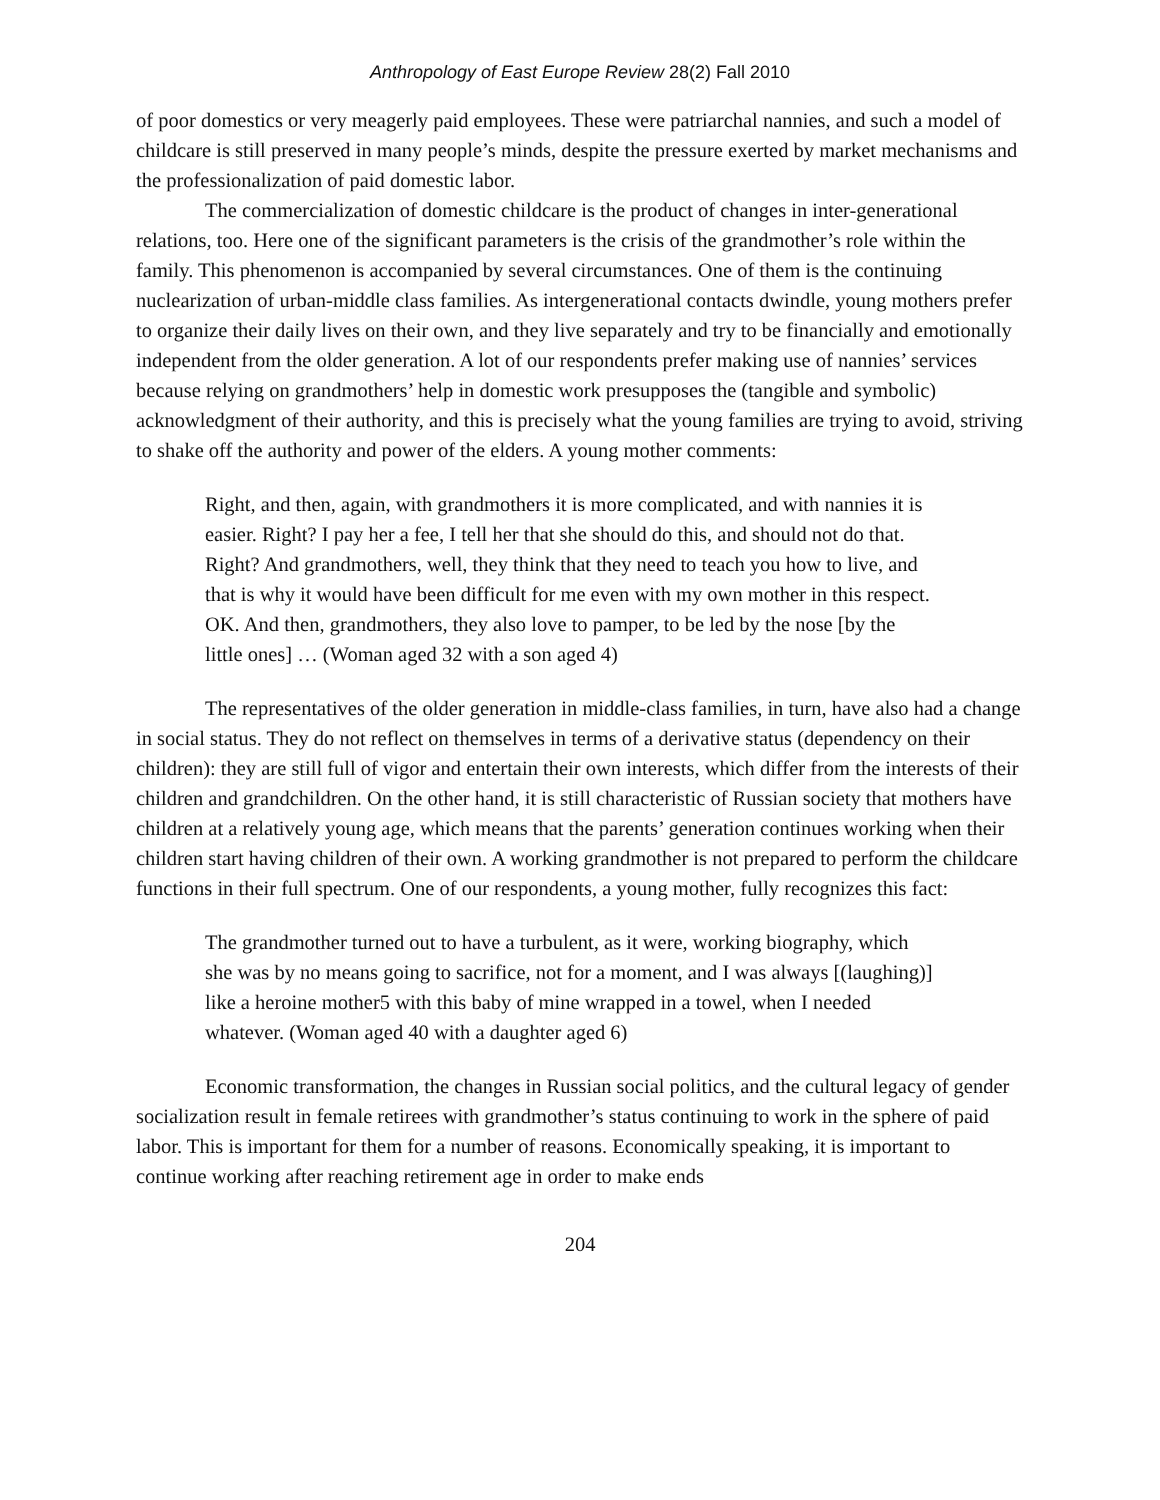Anthropology of East Europe Review 28(2) Fall 2010
of poor domestics or very meagerly paid employees. These were patriarchal nannies, and such a model of childcare is still preserved in many people’s minds, despite the pressure exerted by market mechanisms and the professionalization of paid domestic labor.
The commercialization of domestic childcare is the product of changes in inter-generational relations, too. Here one of the significant parameters is the crisis of the grandmother’s role within the family. This phenomenon is accompanied by several circumstances. One of them is the continuing nuclearization of urban-middle class families. As intergenerational contacts dwindle, young mothers prefer to organize their daily lives on their own, and they live separately and try to be financially and emotionally independent from the older generation. A lot of our respondents prefer making use of nannies’ services because relying on grandmothers’ help in domestic work presupposes the (tangible and symbolic) acknowledgment of their authority, and this is precisely what the young families are trying to avoid, striving to shake off the authority and power of the elders. A young mother comments:
Right, and then, again, with grandmothers it is more complicated, and with nannies it is easier. Right? I pay her a fee, I tell her that she should do this, and should not do that. Right? And grandmothers, well, they think that they need to teach you how to live, and that is why it would have been difficult for me even with my own mother in this respect. OK. And then, grandmothers, they also love to pamper, to be led by the nose [by the little ones] … (Woman aged 32 with a son aged 4)
The representatives of the older generation in middle-class families, in turn, have also had a change in social status. They do not reflect on themselves in terms of a derivative status (dependency on their children): they are still full of vigor and entertain their own interests, which differ from the interests of their children and grandchildren. On the other hand, it is still characteristic of Russian society that mothers have children at a relatively young age, which means that the parents’ generation continues working when their children start having children of their own. A working grandmother is not prepared to perform the childcare functions in their full spectrum. One of our respondents, a young mother, fully recognizes this fact:
The grandmother turned out to have a turbulent, as it were, working biography, which she was by no means going to sacrifice, not for a moment, and I was always [(laughing)] like a heroine mother5 with this baby of mine wrapped in a towel, when I needed whatever. (Woman aged 40 with a daughter aged 6)
Economic transformation, the changes in Russian social politics, and the cultural legacy of gender socialization result in female retirees with grandmother’s status continuing to work in the sphere of paid labor. This is important for them for a number of reasons. Economically speaking, it is important to continue working after reaching retirement age in order to make ends
204